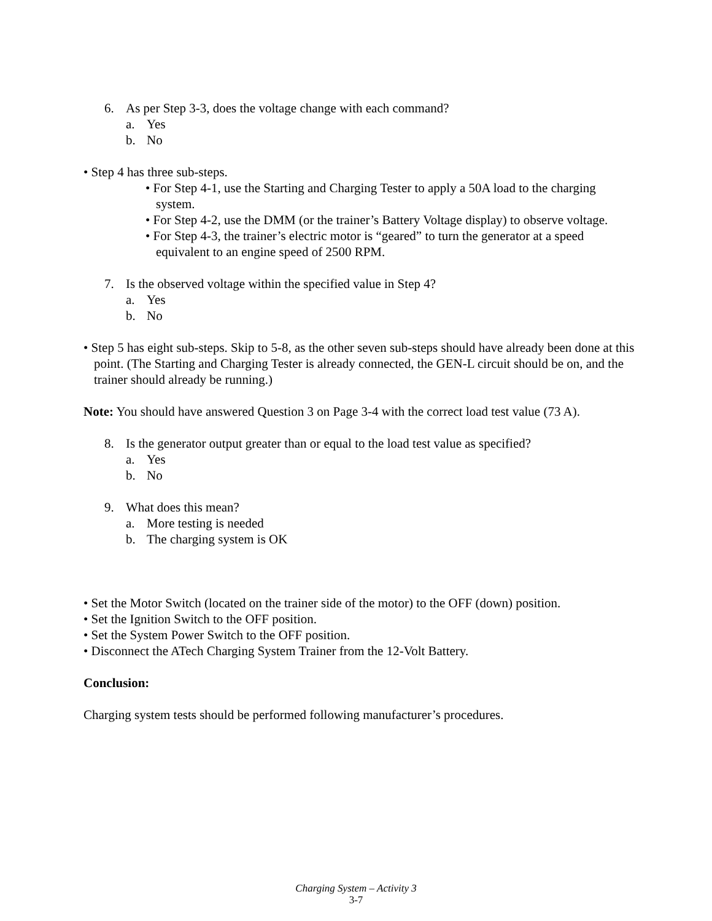6. As per Step 3-3, does the voltage change with each command?
a. Yes
b. No
• Step 4 has three sub-steps.
• For Step 4-1, use the Starting and Charging Tester to apply a 50A load to the charging system.
• For Step 4-2, use the DMM (or the trainer’s Battery Voltage display) to observe voltage.
• For Step 4-3, the trainer’s electric motor is “geared” to turn the generator at a speed equivalent to an engine speed of 2500 RPM.
7. Is the observed voltage within the specified value in Step 4?
a. Yes
b. No
• Step 5 has eight sub-steps. Skip to 5-8, as the other seven sub-steps should have already been done at this point. (The Starting and Charging Tester is already connected, the GEN-L circuit should be on, and the trainer should already be running.)
Note: You should have answered Question 3 on Page 3-4 with the correct load test value (73 A).
8. Is the generator output greater than or equal to the load test value as specified?
a. Yes
b. No
9. What does this mean?
a. More testing is needed
b. The charging system is OK
• Set the Motor Switch (located on the trainer side of the motor) to the OFF (down) position.
• Set the Ignition Switch to the OFF position.
• Set the System Power Switch to the OFF position.
• Disconnect the ATech Charging System Trainer from the 12-Volt Battery.
Conclusion:
Charging system tests should be performed following manufacturer’s procedures.
Charging System – Activity 3
3-7